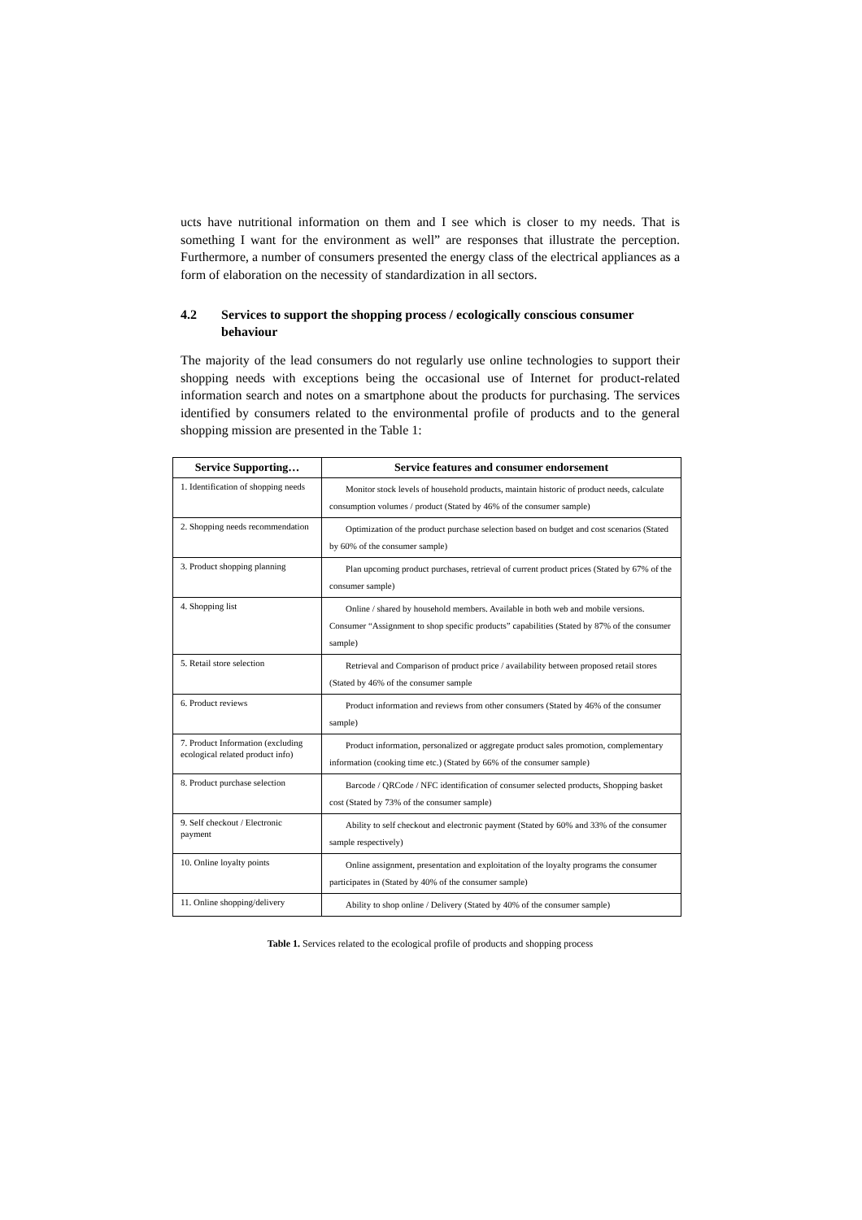ucts have nutritional information on them and I see which is closer to my needs. That is something I want for the environment as well” are responses that illustrate the perception. Furthermore, a number of consumers presented the energy class of the electrical appliances as a form of elaboration on the necessity of standardization in all sectors.
4.2 Services to support the shopping process / ecologically conscious consumer behaviour
The majority of the lead consumers do not regularly use online technologies to support their shopping needs with exceptions being the occasional use of Internet for product-related information search and notes on a smartphone about the products for purchasing. The services identified by consumers related to the environmental profile of products and to the general shopping mission are presented in the Table 1:
| Service Supporting… | Service features and consumer endorsement |
| --- | --- |
| 1. Identification of shopping needs | Monitor stock levels of household products, maintain historic of product needs, calculate consumption volumes / product (Stated by 46% of the consumer sample) |
| 2. Shopping needs recommendation | Optimization of the product purchase selection based on budget and cost scenarios (Stated by 60% of the consumer sample) |
| 3. Product shopping planning | Plan upcoming product purchases, retrieval of current product prices (Stated by 67% of the consumer sample) |
| 4. Shopping list | Online / shared by household members. Available in both web and mobile versions. Consumer “Assignment to shop specific products” capabilities (Stated by 87% of the consumer sample) |
| 5. Retail store selection | Retrieval and Comparison of product price / availability between proposed retail stores (Stated by 46% of the consumer sample |
| 6. Product reviews | Product information and reviews from other consumers (Stated by 46% of the consumer sample) |
| 7. Product Information (excluding ecological related product info) | Product information, personalized or aggregate product sales promotion, complementary information (cooking time etc.) (Stated by 66% of the consumer sample) |
| 8. Product purchase selection | Barcode / QRCode / NFC identification of consumer selected products, Shopping basket cost (Stated by 73% of the consumer sample) |
| 9. Self checkout / Electronic payment | Ability to self checkout and electronic payment (Stated by 60% and 33% of the consumer sample respectively) |
| 10. Online loyalty points | Online assignment, presentation and exploitation of the loyalty programs the consumer participates in (Stated by 40% of the consumer sample) |
| 11. Online shopping/delivery | Ability to shop online / Delivery (Stated by 40% of the consumer sample) |
Table 1. Services related to the ecological profile of products and shopping process